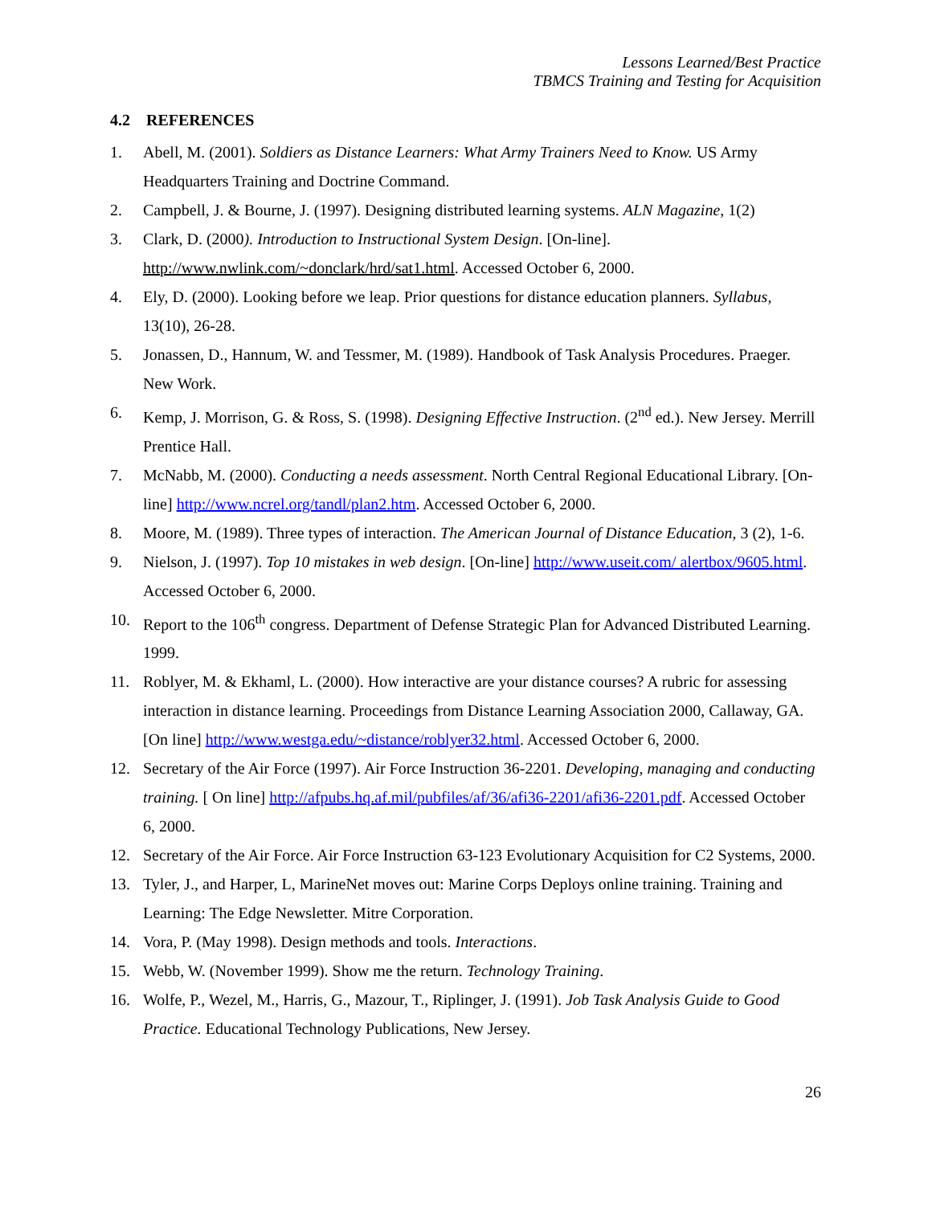Lessons Learned/Best Practice
TBMCS Training and Testing for Acquisition
4.2 REFERENCES
1. Abell, M. (2001). Soldiers as Distance Learners: What Army Trainers Need to Know. US Army Headquarters Training and Doctrine Command.
2. Campbell, J. & Bourne, J. (1997). Designing distributed learning systems. ALN Magazine, 1(2)
3. Clark, D. (2000). Introduction to Instructional System Design. [On-line]. http://www.nwlink.com/~donclark/hrd/sat1.html. Accessed October 6, 2000.
4. Ely, D. (2000). Looking before we leap. Prior questions for distance education planners. Syllabus, 13(10), 26-28.
5. Jonassen, D., Hannum, W. and Tessmer, M. (1989). Handbook of Task Analysis Procedures. Praeger. New Work.
6. Kemp, J. Morrison, G. & Ross, S. (1998). Designing Effective Instruction. (2<sup>nd</sup> ed.). New Jersey. Merrill Prentice Hall.
7. McNabb, M. (2000). Conducting a needs assessment. North Central Regional Educational Library. [On-line] http://www.ncrel.org/tandl/plan2.htm. Accessed October 6, 2000.
8. Moore, M. (1989). Three types of interaction. The American Journal of Distance Education, 3 (2), 1-6.
9. Nielson, J. (1997). Top 10 mistakes in web design. [On-line] http://www.useit.com/ alertbox/9605.html. Accessed October 6, 2000.
10. Report to the 106<sup>th</sup> congress. Department of Defense Strategic Plan for Advanced Distributed Learning. 1999.
11. Roblyer, M. & Ekhaml, L. (2000). How interactive are your distance courses? A rubric for assessing interaction in distance learning. Proceedings from Distance Learning Association 2000, Callaway, GA. [On line] http://www.westga.edu/~distance/roblyer32.html. Accessed October 6, 2000.
12. Secretary of the Air Force (1997). Air Force Instruction 36-2201. Developing, managing and conducting training. [ On line] http://afpubs.hq.af.mil/pubfiles/af/36/afi36-2201/afi36-2201.pdf. Accessed October 6, 2000.
12. Secretary of the Air Force. Air Force Instruction 63-123 Evolutionary Acquisition for C2 Systems, 2000.
13. Tyler, J., and Harper, L, MarineNet moves out: Marine Corps Deploys online training. Training and Learning: The Edge Newsletter. Mitre Corporation.
14. Vora, P. (May 1998). Design methods and tools. Interactions.
15. Webb, W. (November 1999). Show me the return. Technology Training.
16. Wolfe, P., Wezel, M., Harris, G., Mazour, T., Riplinger, J. (1991). Job Task Analysis Guide to Good Practice. Educational Technology Publications, New Jersey.
26